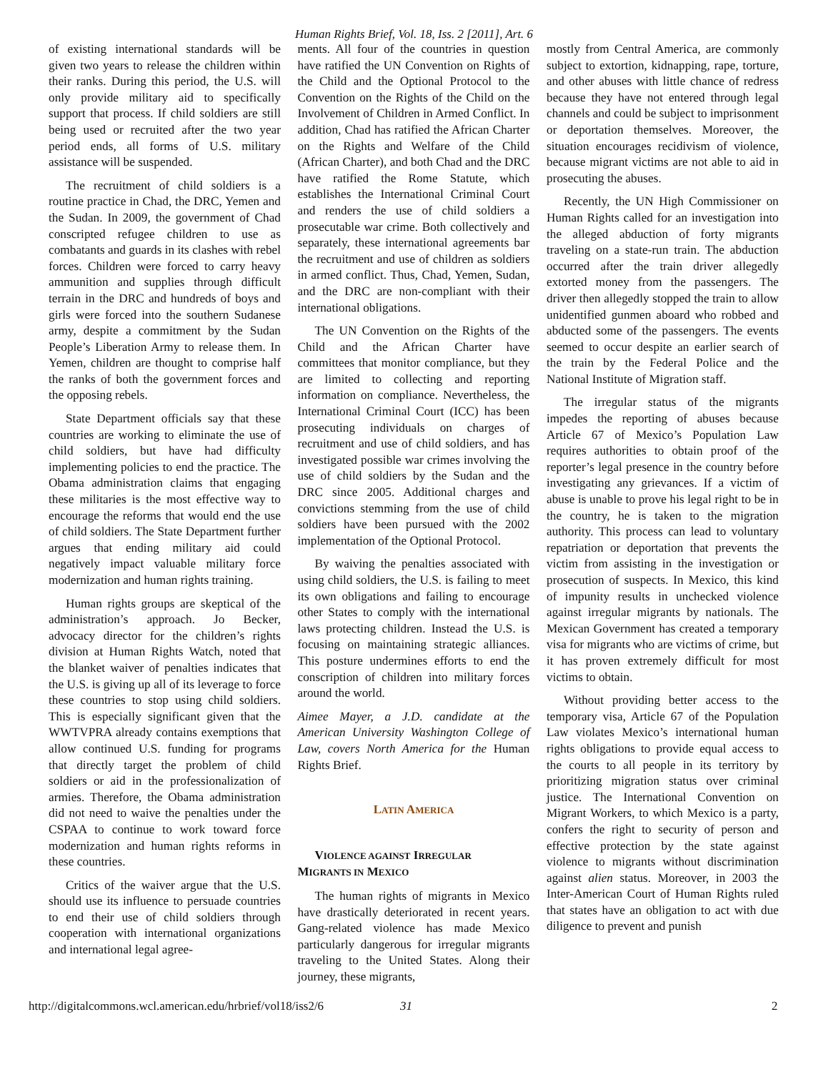Human Rights Brief, Vol. 18, Iss. 2 [2011], Art. 6
of existing international standards will be given two years to release the children within their ranks. During this period, the U.S. will only provide military aid to specifically support that process. If child soldiers are still being used or recruited after the two year period ends, all forms of U.S. military assistance will be suspended.
The recruitment of child soldiers is a routine practice in Chad, the DRC, Yemen and the Sudan. In 2009, the government of Chad conscripted refugee children to use as combatants and guards in its clashes with rebel forces. Children were forced to carry heavy ammunition and supplies through difficult terrain in the DRC and hundreds of boys and girls were forced into the southern Sudanese army, despite a commitment by the Sudan People’s Liberation Army to release them. In Yemen, children are thought to comprise half the ranks of both the government forces and the opposing rebels.
State Department officials say that these countries are working to eliminate the use of child soldiers, but have had difficulty implementing policies to end the practice. The Obama administration claims that engaging these militaries is the most effective way to encourage the reforms that would end the use of child soldiers. The State Department further argues that ending military aid could negatively impact valuable military force modernization and human rights training.
Human rights groups are skeptical of the administration’s approach. Jo Becker, advocacy director for the children’s rights division at Human Rights Watch, noted that the blanket waiver of penalties indicates that the U.S. is giving up all of its leverage to force these countries to stop using child soldiers. This is especially significant given that the WWTVPRA already contains exemptions that allow continued U.S. funding for programs that directly target the problem of child soldiers or aid in the professionalization of armies. Therefore, the Obama administration did not need to waive the penalties under the CSPAA to continue to work toward force modernization and human rights reforms in these countries.
Critics of the waiver argue that the U.S. should use its influence to persuade countries to end their use of child soldiers through cooperation with international organizations and international legal agree-
ments. All four of the countries in question have ratified the UN Convention on Rights of the Child and the Optional Protocol to the Convention on the Rights of the Child on the Involvement of Children in Armed Conflict. In addition, Chad has ratified the African Charter on the Rights and Welfare of the Child (African Charter), and both Chad and the DRC have ratified the Rome Statute, which establishes the International Criminal Court and renders the use of child soldiers a prosecutable war crime. Both collectively and separately, these international agreements bar the recruitment and use of children as soldiers in armed conflict. Thus, Chad, Yemen, Sudan, and the DRC are non-compliant with their international obligations.
The UN Convention on the Rights of the Child and the African Charter have committees that monitor compliance, but they are limited to collecting and reporting information on compliance. Nevertheless, the International Criminal Court (ICC) has been prosecuting individuals on charges of recruitment and use of child soldiers, and has investigated possible war crimes involving the use of child soldiers by the Sudan and the DRC since 2005. Additional charges and convictions stemming from the use of child soldiers have been pursued with the 2002 implementation of the Optional Protocol.
By waiving the penalties associated with using child soldiers, the U.S. is failing to meet its own obligations and failing to encourage other States to comply with the international laws protecting children. Instead the U.S. is focusing on maintaining strategic alliances. This posture undermines efforts to end the conscription of children into military forces around the world.
Aimee Mayer, a J.D. candidate at the American University Washington College of Law, covers North America for the Human Rights Brief.
LATIN AMERICA
VIOLENCE AGAINST IRREGULAR
MIGRANTS IN MEXICO
The human rights of migrants in Mexico have drastically deteriorated in recent years. Gang-related violence has made Mexico particularly dangerous for irregular migrants traveling to the United States. Along their journey, these migrants,
mostly from Central America, are commonly subject to extortion, kidnapping, rape, torture, and other abuses with little chance of redress because they have not entered through legal channels and could be subject to imprisonment or deportation themselves. Moreover, the situation encourages recidivism of violence, because migrant victims are not able to aid in prosecuting the abuses.
Recently, the UN High Commissioner on Human Rights called for an investigation into the alleged abduction of forty migrants traveling on a state-run train. The abduction occurred after the train driver allegedly extorted money from the passengers. The driver then allegedly stopped the train to allow unidentified gunmen aboard who robbed and abducted some of the passengers. The events seemed to occur despite an earlier search of the train by the Federal Police and the National Institute of Migration staff.
The irregular status of the migrants impedes the reporting of abuses because Article 67 of Mexico’s Population Law requires authorities to obtain proof of the reporter’s legal presence in the country before investigating any grievances. If a victim of abuse is unable to prove his legal right to be in the country, he is taken to the migration authority. This process can lead to voluntary repatriation or deportation that prevents the victim from assisting in the investigation or prosecution of suspects. In Mexico, this kind of impunity results in unchecked violence against irregular migrants by nationals. The Mexican Government has created a temporary visa for migrants who are victims of crime, but it has proven extremely difficult for most victims to obtain.
Without providing better access to the temporary visa, Article 67 of the Population Law violates Mexico’s international human rights obligations to provide equal access to the courts to all people in its territory by prioritizing migration status over criminal justice. The International Convention on Migrant Workers, to which Mexico is a party, confers the right to security of person and effective protection by the state against violence to migrants without discrimination against alien status. Moreover, in 2003 the Inter-American Court of Human Rights ruled that states have an obligation to act with due diligence to prevent and punish
http://digitalcommons.wcl.american.edu/hrbrief/vol18/iss2/6 31 2